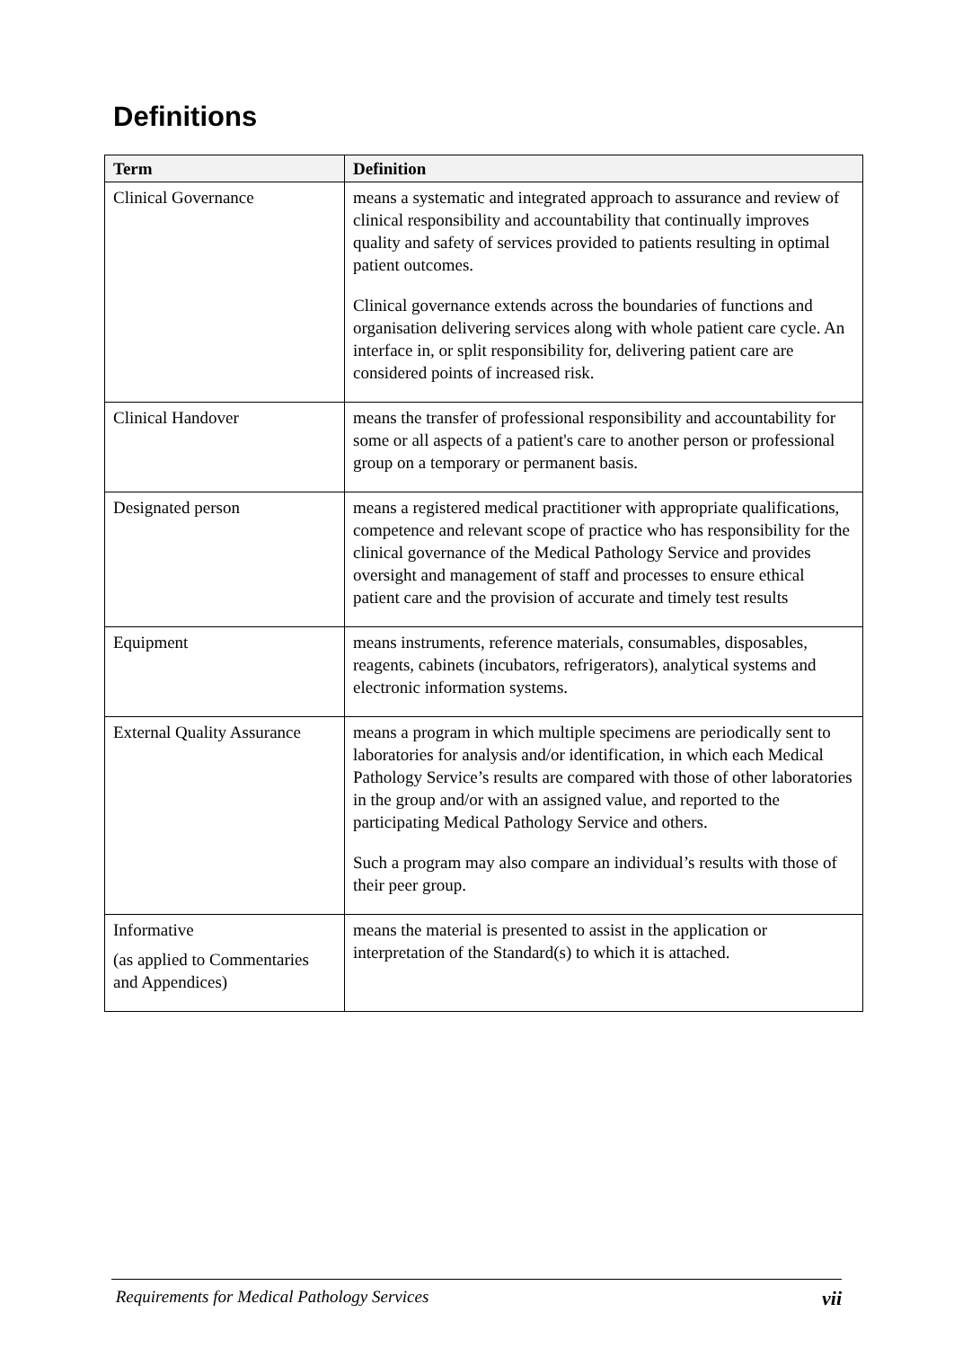Definitions
| Term | Definition |
| --- | --- |
| Clinical Governance | means a systematic and integrated approach to assurance and review of clinical responsibility and accountability that continually improves quality and safety of services provided to patients resulting in optimal patient outcomes. Clinical governance extends across the boundaries of functions and organisation delivering services along with whole patient care cycle. An interface in, or split responsibility for, delivering patient care are considered points of increased risk. |
| Clinical Handover | means the transfer of professional responsibility and accountability for some or all aspects of a patient's care to another person or professional group on a temporary or permanent basis. |
| Designated person | means a registered medical practitioner with appropriate qualifications, competence and relevant scope of practice who has responsibility for the clinical governance of the Medical Pathology Service and provides oversight and management of staff and processes to ensure ethical patient care and the provision of accurate and timely test results |
| Equipment | means instruments, reference materials, consumables, disposables, reagents, cabinets (incubators, refrigerators), analytical systems and electronic information systems. |
| External Quality Assurance | means a program in which multiple specimens are periodically sent to laboratories for analysis and/or identification, in which each Medical Pathology Service’s results are compared with those of other laboratories in the group and/or with an assigned value, and reported to the participating Medical Pathology Service and others. Such a program may also compare an individual’s results with those of their peer group. |
| Informative (as applied to Commentaries and Appendices) | means the material is presented to assist in the application or interpretation of the Standard(s) to which it is attached. |
Requirements for Medical Pathology Services vii